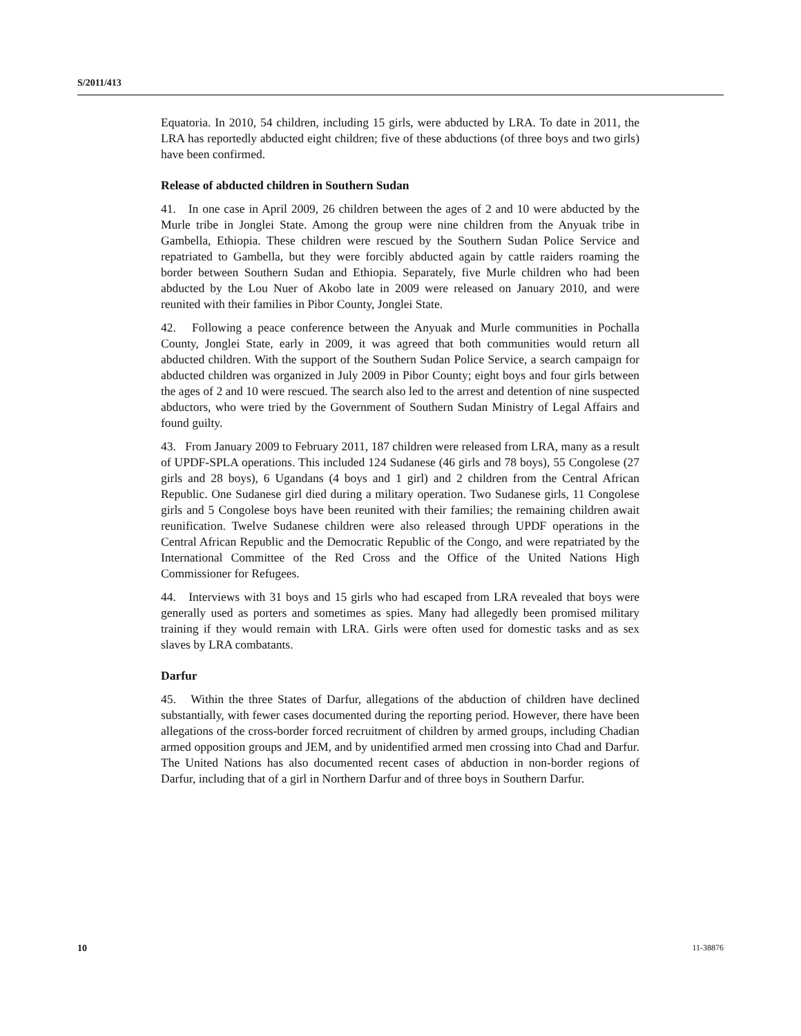S/2011/413
Equatoria. In 2010, 54 children, including 15 girls, were abducted by LRA. To date in 2011, the LRA has reportedly abducted eight children; five of these abductions (of three boys and two girls) have been confirmed.
Release of abducted children in Southern Sudan
41. In one case in April 2009, 26 children between the ages of 2 and 10 were abducted by the Murle tribe in Jonglei State. Among the group were nine children from the Anyuak tribe in Gambella, Ethiopia. These children were rescued by the Southern Sudan Police Service and repatriated to Gambella, but they were forcibly abducted again by cattle raiders roaming the border between Southern Sudan and Ethiopia. Separately, five Murle children who had been abducted by the Lou Nuer of Akobo late in 2009 were released on January 2010, and were reunited with their families in Pibor County, Jonglei State.
42. Following a peace conference between the Anyuak and Murle communities in Pochalla County, Jonglei State, early in 2009, it was agreed that both communities would return all abducted children. With the support of the Southern Sudan Police Service, a search campaign for abducted children was organized in July 2009 in Pibor County; eight boys and four girls between the ages of 2 and 10 were rescued. The search also led to the arrest and detention of nine suspected abductors, who were tried by the Government of Southern Sudan Ministry of Legal Affairs and found guilty.
43. From January 2009 to February 2011, 187 children were released from LRA, many as a result of UPDF-SPLA operations. This included 124 Sudanese (46 girls and 78 boys), 55 Congolese (27 girls and 28 boys), 6 Ugandans (4 boys and 1 girl) and 2 children from the Central African Republic. One Sudanese girl died during a military operation. Two Sudanese girls, 11 Congolese girls and 5 Congolese boys have been reunited with their families; the remaining children await reunification. Twelve Sudanese children were also released through UPDF operations in the Central African Republic and the Democratic Republic of the Congo, and were repatriated by the International Committee of the Red Cross and the Office of the United Nations High Commissioner for Refugees.
44. Interviews with 31 boys and 15 girls who had escaped from LRA revealed that boys were generally used as porters and sometimes as spies. Many had allegedly been promised military training if they would remain with LRA. Girls were often used for domestic tasks and as sex slaves by LRA combatants.
Darfur
45. Within the three States of Darfur, allegations of the abduction of children have declined substantially, with fewer cases documented during the reporting period. However, there have been allegations of the cross-border forced recruitment of children by armed groups, including Chadian armed opposition groups and JEM, and by unidentified armed men crossing into Chad and Darfur. The United Nations has also documented recent cases of abduction in non-border regions of Darfur, including that of a girl in Northern Darfur and of three boys in Southern Darfur.
10 11-38876